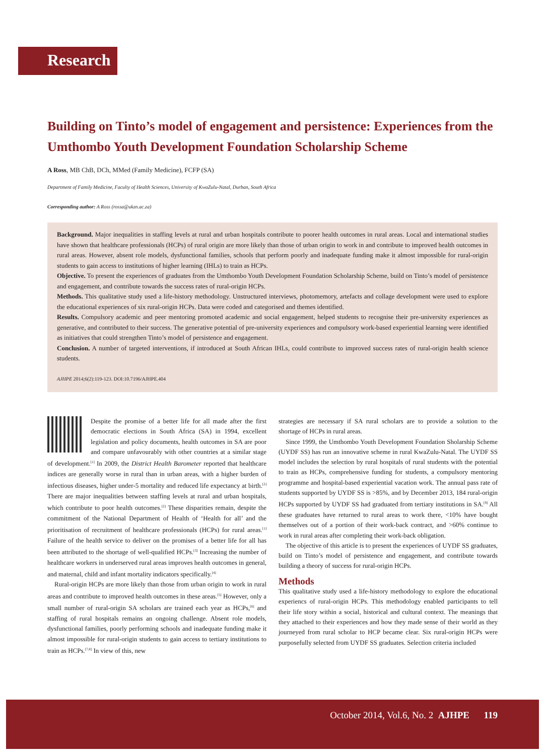Research
Building on Tinto’s model of engagement and persistence: Experiences from the Umthombo Youth Development Foundation Scholarship Scheme
A Ross, MB ChB, DCh, MMed (Family Medicine), FCFP (SA)
Department of Family Medicine, Faculty of Health Sciences, University of KwaZulu-Natal, Durban, South Africa
Corresponding author: A Ross (rossa@ukzn.ac.za)
Background. Major inequalities in staffing levels at rural and urban hospitals contribute to poorer health outcomes in rural areas. Local and international studies have shown that healthcare professionals (HCPs) of rural origin are more likely than those of urban origin to work in and contribute to improved health outcomes in rural areas. However, absent role models, dysfunctional families, schools that perform poorly and inadequate funding make it almost impossible for rural-origin students to gain access to institutions of higher learning (IHLs) to train as HCPs.
Objective. To present the experiences of graduates from the Umthombo Youth Development Foundation Scholarship Scheme, build on Tinto’s model of persistence and engagement, and contribute towards the success rates of rural-origin HCPs.
Methods. This qualitative study used a life-history methodology. Unstructured interviews, photomemory, artefacts and collage development were used to explore the educational experiences of six rural-origin HCPs. Data were coded and categorised and themes identified.
Results. Compulsory academic and peer mentoring promoted academic and social engagement, helped students to recognise their pre-university experiences as generative, and contributed to their success. The generative potential of pre-university experiences and compulsory work-based experiential learning were identified as initiatives that could strengthen Tinto’s model of persistence and engagement.
Conclusion. A number of targeted interventions, if introduced at South African IHLs, could contribute to improved success rates of rural-origin health science students.
AJHPE 2014;6(2):119-123. DOI:10.7196/AJHPE.404
Despite the promise of a better life for all made after the first democratic elections in South Africa (SA) in 1994, excellent legislation and policy documents, health outcomes in SA are poor and compare unfavourably with other countries at a similar stage of development.<sup>[1]</sup> In 2009, the District Health Barometer reported that healthcare indices are generally worse in rural than in urban areas, with a higher burden of infectious diseases, higher under-5 mortality and reduced life expectancy at birth.<sup>[2]</sup> There are major inequalities between staffing levels at rural and urban hospitals, which contribute to poor health outcomes.<sup>[2]</sup> These disparities remain, despite the commitment of the National Department of Health of ‘Health for all’ and the prioritisation of recruitment of healthcare professionals (HCPs) for rural areas.<sup>[1]</sup> Failure of the health service to deliver on the promises of a better life for all has been attributed to the shortage of well-qualified HCPs.<sup>[3]</sup> Increasing the number of healthcare workers in underserved rural areas improves health outcomes in general, and maternal, child and infant mortality indicators specifically.<sup>[4]</sup>
Rural-origin HCPs are more likely than those from urban origin to work in rural areas and contribute to improved health outcomes in these areas.<sup>[5]</sup> However, only a small number of rural-origin SA scholars are trained each year as HCPs,<sup>[6]</sup> and staffing of rural hospitals remains an ongoing challenge. Absent role models, dysfunctional families, poorly performing schools and inadequate funding make it almost impossible for rural-origin students to gain access to tertiary institutions to train as HCPs.<sup>[7,8]</sup> In view of this, new
strategies are necessary if SA rural scholars are to provide a solution to the shortage of HCPs in rural areas.
Since 1999, the Umthombo Youth Development Foundation Sholarship Scheme (UYDF SS) has run an innovative scheme in rural KwaZulu-Natal. The UYDF SS model includes the selection by rural hospitals of rural students with the potential to train as HCPs, comprehensive funding for students, a compulsory mentoring programme and hospital-based experiential vacation work. The annual pass rate of students supported by UYDF SS is >85%, and by December 2013, 184 rural-origin HCPs supported by UYDF SS had graduated from tertiary institutions in SA.<sup>[9]</sup> All these graduates have returned to rural areas to work there, <10% have bought themselves out of a portion of their work-back contract, and >60% continue to work in rural areas after completing their work-back obligation.
The objective of this article is to present the experiences of UYDF SS graduates, build on Tinto’s model of persistence and engagement, and contribute towards building a theory of success for rural-origin HCPs.
Methods
This qualitative study used a life-history methodology to explore the educational experiencs of rural-origin HCPs. This methodology enabled participants to tell their life story within a social, historical and cultural context. The meanings that they attached to their experiences and how they made sense of their world as they journeyed from rural scholar to HCP became clear. Six rural-origin HCPs were purposefully selected from UYDF SS graduates. Selection criteria included
October 2014, Vol.6, No. 2 AJHPE 119